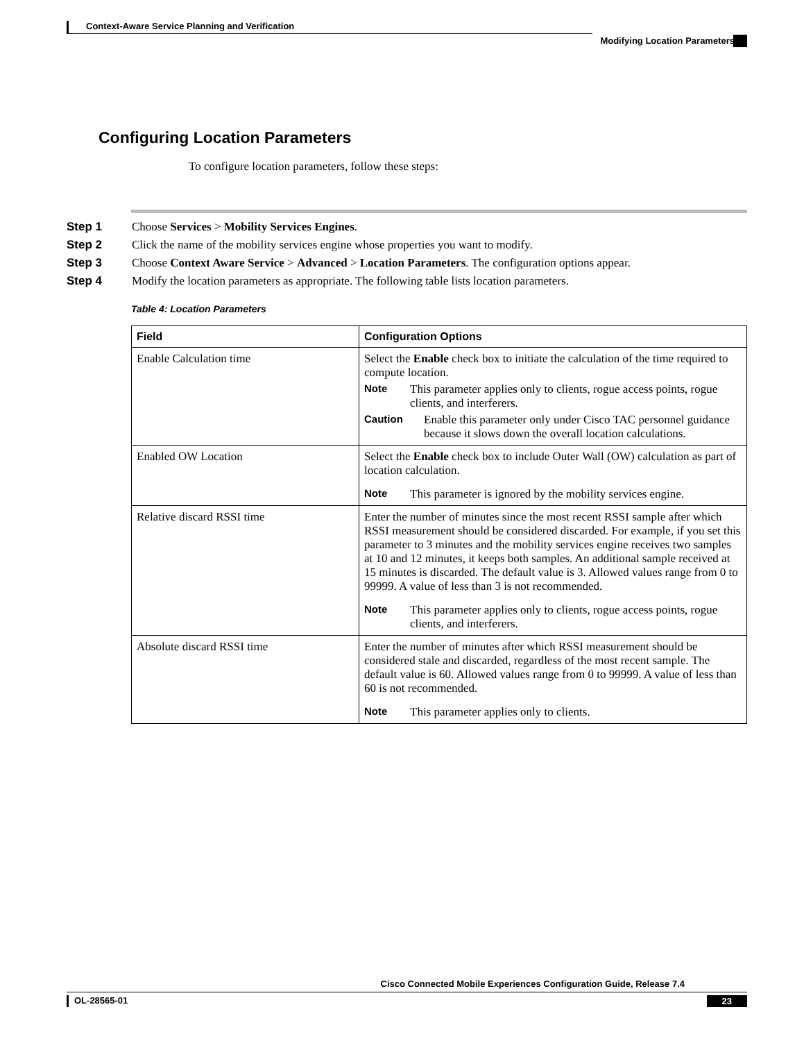Context-Aware Service Planning and Verification
Modifying Location Parameters
Configuring Location Parameters
To configure location parameters, follow these steps:
Step 1 Choose Services > Mobility Services Engines.
Step 2 Click the name of the mobility services engine whose properties you want to modify.
Step 3 Choose Context Aware Service > Advanced > Location Parameters. The configuration options appear.
Step 4 Modify the location parameters as appropriate. The following table lists location parameters.
Table 4: Location Parameters
| Field | Configuration Options |
| --- | --- |
| Enable Calculation time | Select the Enable check box to initiate the calculation of the time required to compute location. Note This parameter applies only to clients, rogue access points, rogue clients, and interferers. Caution Enable this parameter only under Cisco TAC personnel guidance because it slows down the overall location calculations. |
| Enabled OW Location | Select the Enable check box to include Outer Wall (OW) calculation as part of location calculation. Note This parameter is ignored by the mobility services engine. |
| Relative discard RSSI time | Enter the number of minutes since the most recent RSSI sample after which RSSI measurement should be considered discarded. For example, if you set this parameter to 3 minutes and the mobility services engine receives two samples at 10 and 12 minutes, it keeps both samples. An additional sample received at 15 minutes is discarded. The default value is 3. Allowed values range from 0 to 99999. A value of less than 3 is not recommended. Note This parameter applies only to clients, rogue access points, rogue clients, and interferers. |
| Absolute discard RSSI time | Enter the number of minutes after which RSSI measurement should be considered stale and discarded, regardless of the most recent sample. The default value is 60. Allowed values range from 0 to 99999. A value of less than 60 is not recommended. Note This parameter applies only to clients. |
Cisco Connected Mobile Experiences Configuration Guide, Release 7.4
OL-28565-01 23